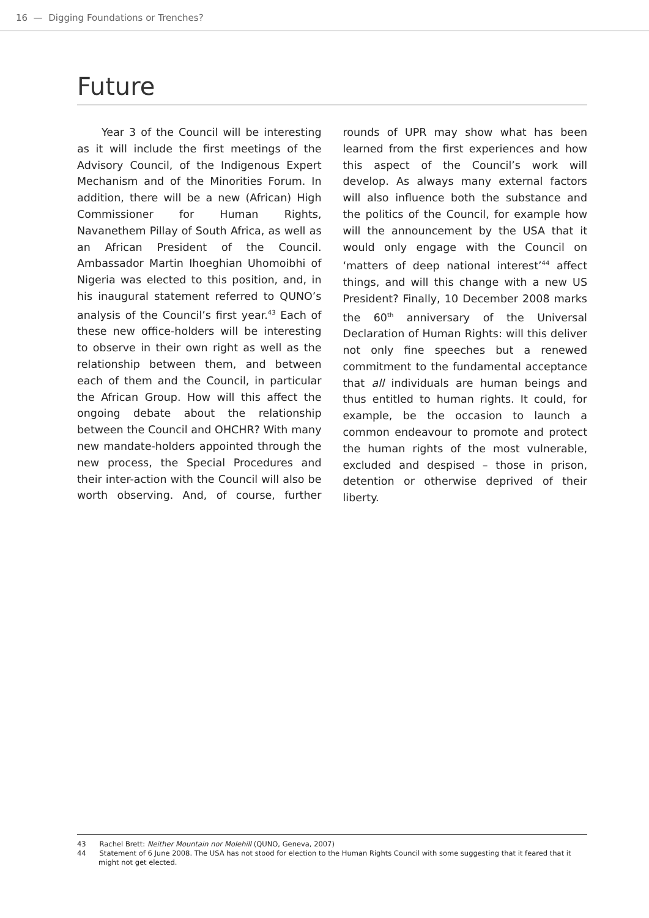16 — Digging Foundations or Trenches?
Future
Year 3 of the Council will be interesting as it will include the first meetings of the Advisory Council, of the Indigenous Expert Mechanism and of the Minorities Forum. In addition, there will be a new (African) High Commissioner for Human Rights, Navanethem Pillay of South Africa, as well as an African President of the Council. Ambassador Martin Ihoeghian Uhomoibhi of Nigeria was elected to this position, and, in his inaugural statement referred to QUNO’s analysis of the Council’s first year.<sup>43</sup> Each of these new office-holders will be interesting to observe in their own right as well as the relationship between them, and between each of them and the Council, in particular the African Group. How will this affect the ongoing debate about the relationship between the Council and OHCHR? With many new mandate-holders appointed through the new process, the Special Procedures and their inter-action with the Council will also be worth observing. And, of course, further rounds of UPR may show what has been learned from the first experiences and how this aspect of the Council’s work will develop. As always many external factors will also influence both the substance and the politics of the Council, for example how will the announcement by the USA that it would only engage with the Council on ‘matters of deep national interest’<sup>44</sup> affect things, and will this change with a new US President? Finally, 10 December 2008 marks the 60<sup>th</sup> anniversary of the Universal Declaration of Human Rights: will this deliver not only fine speeches but a renewed commitment to the fundamental acceptance that all individuals are human beings and thus entitled to human rights. It could, for example, be the occasion to launch a common endeavour to promote and protect the human rights of the most vulnerable, excluded and despised – those in prison, detention or otherwise deprived of their liberty.
43 Rachel Brett: Neither Mountain nor Molehill (QUNO, Geneva, 2007)
44 Statement of 6 June 2008. The USA has not stood for election to the Human Rights Council with some suggesting that it feared that it might not get elected.